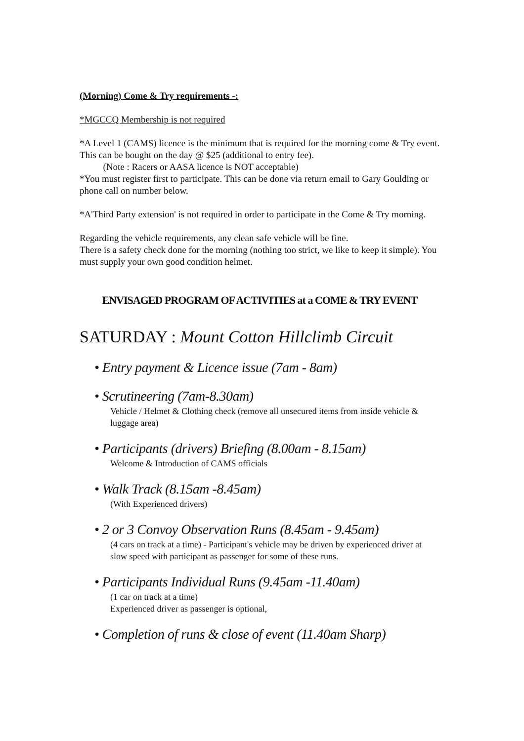(Morning) Come & Try requirements -:
*MGCCQ Membership is not required
*A Level 1 (CAMS) licence is the minimum that is required for the morning come & Try event. This can be bought on the day @ $25 (additional to entry fee).
(Note : Racers or AASA licence is NOT acceptable)
*You must register first to participate. This can be done via return email to Gary Goulding or phone call on number below.
*A'Third Party extension' is not required in order to participate in the Come & Try morning.
Regarding the vehicle requirements, any clean safe vehicle will be fine.
There is a safety check done for the morning (nothing too strict, we like to keep it simple). You must supply your own good condition helmet.
ENVISAGED PROGRAM OF ACTIVITIES at a COME & TRY EVENT
SATURDAY : Mount Cotton Hillclimb Circuit
• Entry payment & Licence issue (7am - 8am)
• Scrutineering (7am-8.30am)
Vehicle / Helmet & Clothing check (remove all unsecured items from inside vehicle & luggage area)
• Participants (drivers) Briefing (8.00am - 8.15am)
Welcome & Introduction of CAMS officials
• Walk Track (8.15am -8.45am)
(With Experienced drivers)
• 2 or 3 Convoy Observation Runs (8.45am - 9.45am)
(4 cars on track at a time) - Participant's vehicle may be driven by experienced driver at slow speed with participant as passenger for some of these runs.
• Participants Individual Runs (9.45am -11.40am)
(1 car on track at a time)
Experienced driver as passenger is optional,
• Completion of runs & close of event (11.40am Sharp)